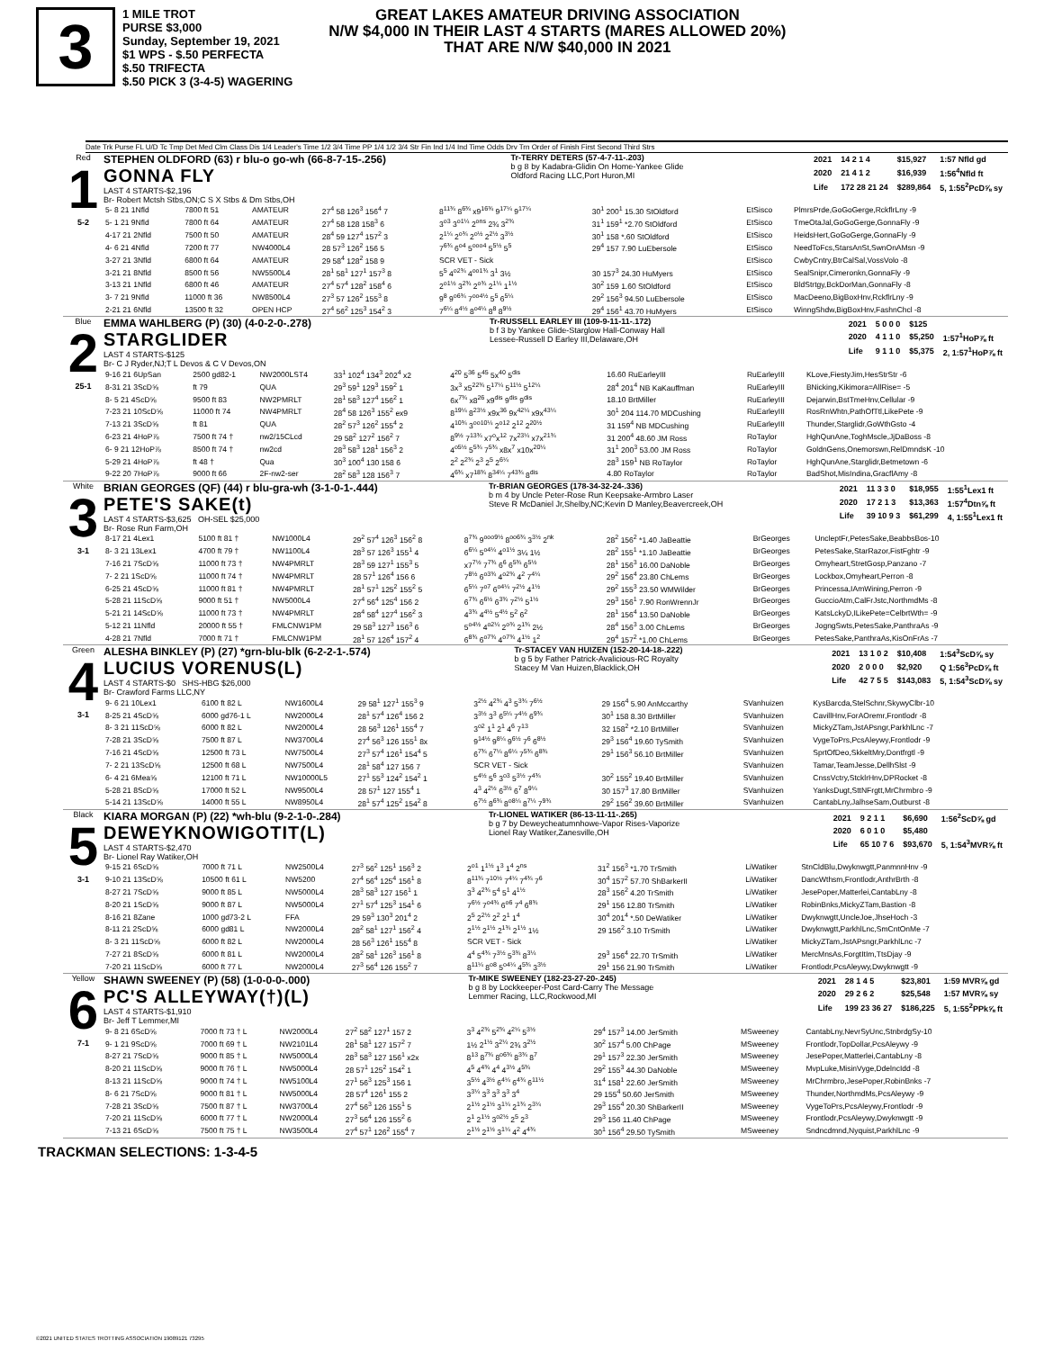3
1 MILE TROT
PURSE $3,000
Sunday, September 19, 2021
$1 WPS - $.50 PERFECTA
$.50 TRIFECTA
$.50 PICK 3 (3-4-5) WAGERING
GREAT LAKES AMATEUR DRIVING ASSOCIATION
N/W $4,000 IN THEIR LAST 4 STARTS (MARES ALLOWED 20%)
THAT ARE N/W $40,000 IN 2021
Date Trk Purse FL U/D Tc Tmp Det Med Clm Class Dis 1/4 Leader's Time 1/2 3/4 Time PP 1/4 1/2 3/4 Str Fin Ind 1/4 Ind Time Odds Drv Trn Order of Finish First Second Third Strs
Red
1
5-2
STEPHEN OLDFORD (63) r blu-o go-wh (66-8-7-15-.256)
GONNA FLY
LAST 4 STARTS-$2,196
Tr-TERRY DETERS (57-4-7-11-.203)
b g 8 by Kadabra-Glidin On Home-Yankee Glide
Oldford Racing LLC,Port Huron,MI
| 2021 | 14 2 1 4 | $15,927 | 1:57 Nfld gd |
| 2020 | 21 4 1 2 | $16,939 | 1:56<sup>4</sup>Nfld ft |
| Life | 172 28 21 24 | $289,864 | 5, 1:55<sup>2</sup>PcD⅝ sy |
Br- Robert Mctsh Stbs,ON;C S X Stbs & Dm Stbs,OH
| 5- 8 21 1Nfld | 7800 ft 51 | AMATEUR | 27<sup>4</sup> 58 126<sup>3</sup> 156<sup>4</sup> 7 | 8<sup>11¾</sup> 8<sup>6¾</sup> x9<sup>16¾</sup> 9<sup>17¼</sup> 9<sup>17¼</sup> | 30<sup>1</sup> 200<sup>1</sup> 15.30 StOldford | EtSisco | PlmrsPrde,GoGoGerge,RckflrLny -9 |
| 5- 1 21 9Nfld | 7800 ft 64 | AMATEUR | 27<sup>4</sup> 58 128 158<sup>3</sup> 6 | 3<sup>o3</sup> 3<sup>o1¼</sup> 2<sup>ons</sup> 2¾ 3<sup>2¾</sup> | 31<sup>1</sup> 159<sup>1</sup> *2.70 StOldford | EtSisco | TmeOtaJal,GoGoGerge,GonnaFly -9 |
| 4-17 21 2Nfld | 7500 ft 50 | AMATEUR | 28<sup>4</sup> 59 127<sup>4</sup> 157<sup>2</sup> 3 | 2<sup>1¼</sup> 2<sup>o¾</sup> 2<sup>o½</sup> 2<sup>2½</sup> 3<sup>3½</sup> | 30<sup>1</sup> 158 *.60 StOldford | EtSisco | HeidsHert,GoGoGerge,GonnaFly -9 |
| 4- 6 21 4Nfld | 7200 ft 77 | NW4000L4 | 28 57<sup>3</sup> 126<sup>2</sup> 156 5 | 7<sup>6¾</sup> 6<sup>o4</sup> 5<sup>ooo4</sup> 5<sup>5½</sup> 5<sup>5</sup> | 29<sup>4</sup> 157 7.90 LuEbersole | EtSisco | NeedToFcs,StarsAnSt,SwnOnAMsn -9 |
| 3-27 21 3Nfld | 6800 ft 64 | AMATEUR | 29 58<sup>4</sup> 128<sup>2</sup> 158 9 | SCR VET - Sick | | EtSisco | CwbyCntry,BtrCalSal,VossVolo -8 |
| 3-21 21 8Nfld | 8500 ft 56 | NW5500L4 | 28<sup>1</sup> 58<sup>1</sup> 127<sup>1</sup> 157<sup>3</sup> 8 | 5<sup>5</sup> 4<sup>o2¾</sup> 4<sup>oo1¾</sup> 3<sup>1</sup> 3½ | 30 157<sup>3</sup> 24.30 HuMyers | EtSisco | SealSnipr,Cimeronkn,GonnaFly -9 |
| 3-13 21 1Nfld | 6800 ft 46 | AMATEUR | 27<sup>4</sup> 57<sup>4</sup> 128<sup>2</sup> 158<sup>4</sup> 6 | 2<sup>o1½</sup> 3<sup>2¾</sup> 2<sup>o¾</sup> 2<sup>1¼</sup> 1<sup>1½</sup> | 30<sup>2</sup> 159 1.60 StOldford | EtSisco | BldStrtgy,BckDorMan,GonnaFly -8 |
| 3- 7 21 9Nfld | 11000 ft 36 | NW8500L4 | 27<sup>3</sup> 57 126<sup>2</sup> 155<sup>3</sup> 8 | 9<sup>8</sup> 9<sup>o6¾</sup> 7<sup>oo4½</sup> 5<sup>5</sup> 6<sup>5¼</sup> | 29<sup>2</sup> 156<sup>3</sup> 94.50 LuEbersole | EtSisco | MacDeeno,BigBoxHnv,RckflrLny -9 |
| 2-21 21 6Nfld | 13500 ft 32 | OPEN HCP | 27<sup>4</sup> 56<sup>2</sup> 125<sup>3</sup> 154<sup>2</sup> 3 | 7<sup>6¼</sup> 8<sup>4½</sup> 8<sup>o4¼</sup> 8<sup>8</sup> 8<sup>9½</sup> | 29<sup>4</sup> 156<sup>1</sup> 43.70 HuMyers | EtSisco | WinngShdw,BigBoxHnv,FashnChcl -8 |
Blue
2
25-1
EMMA WAHLBERG (P) (30) (4-0-2-0-.278)
STARGLIDER
LAST 4 STARTS-$125
Tr-RUSSELL EARLEY III (109-9-11-11-.172)
b f 3 by Yankee Glide-Starglow Hall-Conway Hall
Lessee-Russell D Earley III,Delaware,OH
| 2021 | 5 0 0 0 | $125 | |
| 2020 | 4 1 1 0 | $5,250 | 1:57<sup>1</sup>HoP⅞ ft |
| Life | 9 1 1 0 | $5,375 | 2, 1:57<sup>1</sup>HoP⅞ ft |
Br- C J Ryder,NJ;T L Devos & C V Devos,ON
| 9-16 21 6UpSan | 2500 gd82-1 | NW2000LST4 | 33<sup>1</sup> 102<sup>4</sup> 134<sup>3</sup> 202<sup>4</sup> x2 | 4<sup>20</sup> 5<sup>36</sup> 5<sup>45</sup> 5x<sup>40</sup> 5<sup>dis</sup> | 16.60 RuEarleyIII | RuEarleyIII | KLove,FiestyJim,HesStrStr -6 |
| 8-31 21 3ScD⅝ | ft 79 | QUA | 29<sup>3</sup> 59<sup>1</sup> 129<sup>3</sup> 159<sup>2</sup> 1 | 3x<sup>3</sup> x5<sup>22¾</sup> 5<sup>17¼</sup> 5<sup>11½</sup> 5<sup>12¼</sup> | 28<sup>4</sup> 201<sup>4</sup> NB KaKauffman | RuEarleyIII | BNicking,Kikimora=AllRise= -5 |
| 8- 5 21 4ScD⅝ | 9500 ft 83 | NW2PMRLT | 28<sup>1</sup> 58<sup>3</sup> 127<sup>4</sup> 156<sup>2</sup> 1 | 6x<sup>7¾</sup> x8<sup>26</sup> x9<sup>dis</sup> 9<sup>dis</sup> 9<sup>dis</sup> | 18.10 BrtMiller | RuEarleyIII | Dejarwin,BstTmeHnv,Cellular -9 |
| 7-23 21 10ScD⅝ | 11000 ft 74 | NW4PMRLT | 28<sup>4</sup> 58 126<sup>3</sup> 155<sup>2</sup> ex9 | 8<sup>19¼</sup> 8<sup>23½</sup> x9x<sup>36</sup> 9x<sup>42¼</sup> x9x<sup>43¼</sup> | 30<sup>1</sup> 204 114.70 MDCushing | RuEarleyIII | RosRnWhtn,PathOfTtl,LikePete -9 |
| 7-13 21 3ScD⅝ | ft 81 | QUA | 28<sup>2</sup> 57<sup>3</sup> 126<sup>2</sup> 155<sup>4</sup> 2 | 4<sup>10¾</sup> 3<sup>oo10¼</sup> 2<sup>o12</sup> 2<sup>12</sup> 2<sup>20½</sup> | 31 159<sup>4</sup> NB MDCushing | RuEarleyIII | Thunder,Starglidr,GoWthGsto -4 |
| 6-23 21 4HoP⅞ | 7500 ft 74 † | nw2/15CLcd | 29 58<sup>2</sup> 127<sup>2</sup> 156<sup>2</sup> 7 | 8<sup>9½</sup> 7<sup>13¾</sup> x7<sup>o</sup>x<sup>12</sup> 7x<sup>23¼</sup> x7x<sup>21¾</sup> | 31 200<sup>4</sup> 48.60 JM Ross | RoTaylor | HghQunAne,ToghMscle,JjDaBoss -8 |
| 6- 9 21 12HoP⅞ | 8500 ft 74 † | nw2cd | 28<sup>3</sup> 58<sup>3</sup> 128<sup>1</sup> 156<sup>3</sup> 2 | 4<sup>o5½</sup> 5<sup>5¾</sup> 7<sup>5¾</sup> x8x<sup>7</sup> x10x<sup>20¼</sup> | 31<sup>1</sup> 200<sup>3</sup> 53.00 JM Ross | RoTaylor | GoldnGens,Onemorswn,RelDmndsK -10 |
| 5-29 21 4HoP⅞ | ft 48 † | Qua | 30<sup>3</sup> 100<sup>4</sup> 130 158 6 | 2<sup>2</sup> 2<sup>2¾</sup> 2<sup>3</sup> 2<sup>5</sup> 2<sup>6¼</sup> | 28<sup>3</sup> 159<sup>1</sup> NB RoTaylor | RoTaylor | HghQunAne,Starglidr,Betmetown -6 |
| 9-22 20 7HoP⅞ | 9000 ft 66 | 2F-nw2-ser | 28<sup>2</sup> 58<sup>3</sup> 128 156<sup>3</sup> 7 | 4<sup>6¾</sup> x7<sup>18¾</sup> 8<sup>34¼</sup> 7<sup>43¾</sup> 8<sup>dis</sup> | 4.80 RoTaylor | RoTaylor | BadShot,MisIndina,GracflAmy -8 |
White
3
3-1
BRIAN GEORGES (QF) (44) r blu-gra-wh (3-1-0-1-.444)
PETE'S SAKE(t)
LAST 4 STARTS-$3,625 OH-SEL $25,000
Tr-BRIAN GEORGES (178-34-32-24-.336)
b m 4 by Uncle Peter-Rose Run Keepsake-Armbro Laser
Steve R McDaniel Jr,Shelby,NC;Kevin D Manley,Beavercreek,OH
| 2021 | 11 3 3 0 | $18,955 | 1:55<sup>1</sup>Lex1 ft |
| 2020 | 17 2 1 3 | $13,363 | 1:57<sup>4</sup>Dtn⅝ ft |
| Life | 39 10 9 3 | $61,299 | 4, 1:55<sup>1</sup>Lex1 ft |
Br- Rose Run Farm,OH
| 8-17 21 4Lex1 | 5100 ft 81 † | NW1000L4 | 29<sup>2</sup> 57<sup>4</sup> 126<sup>3</sup> 156<sup>2</sup> 8 | 8<sup>7¾</sup> 9<sup>ooo9½</sup> 8<sup>oo6¾</sup> 3<sup>3½</sup> 2<sup>nk</sup> | 28<sup>2</sup> 156<sup>2</sup> *1.40 JaBeattie | BrGeorges | UncleptFr,PetesSake,BeabbsBos-10 |
| 8- 3 21 13Lex1 | 4700 ft 79 † | NW1100L4 | 28<sup>3</sup> 57 126<sup>3</sup> 155<sup>1</sup> 4 | 6<sup>6¼</sup> 5<sup>o4¼</sup> 4<sup>o1½</sup> 3¼ 1½ | 28<sup>2</sup> 155<sup>1</sup> *1.10 JaBeattie | BrGeorges | PetesSake,StarRazor,FistFghtr -9 |
| 7-16 21 7ScD⅝ | 11000 ft 73 † | NW4PMRLT | 28<sup>3</sup> 59 127<sup>1</sup> 155<sup>3</sup> 5 | x7<sup>7½</sup> 7<sup>7¾</sup> 6<sup>6</sup> 6<sup>5¾</sup> 6<sup>5½</sup> | 28<sup>1</sup> 156<sup>3</sup> 16.00 DaNoble | BrGeorges | Omyheart,StretGosp,Panzano -7 |
| 7- 2 21 1ScD⅝ | 11000 ft 74 † | NW4PMRLT | 28 57<sup>1</sup> 126<sup>4</sup> 156 6 | 7<sup>8½</sup> 6<sup>o3¾</sup> 4<sup>o2¾</sup> 4<sup>2</sup> 7<sup>4¼</sup> | 29<sup>2</sup> 156<sup>4</sup> 23.80 ChLems | BrGeorges | Lockbox,Omyheart,Perron -8 |
| 6-25 21 4ScD⅝ | 11000 ft 81 † | NW4PMRLT | 28<sup>1</sup> 57<sup>1</sup> 125<sup>2</sup> 155<sup>2</sup> 5 | 6<sup>5¼</sup> 7<sup>o7</sup> 6<sup>o4¼</sup> 7<sup>2½</sup> 4<sup>1½</sup> | 29<sup>2</sup> 155<sup>3</sup> 23.50 WMWilder | BrGeorges | Princessa,IAmWining,Perron -9 |
| 5-28 21 11ScD⅝ | 9000 ft 51 † | NW5000L4 | 27<sup>4</sup> 56<sup>4</sup> 125<sup>4</sup> 156 2 | 6<sup>7¾</sup> 6<sup>6½</sup> 6<sup>3¾</sup> 7<sup>2½</sup> 5<sup>1½</sup> | 29<sup>3</sup> 156<sup>1</sup> 7.90 RonWrennJr | BrGeorges | GuccioAtm,CalFrJstc,NorthmdMs -8 |
| 5-21 21 14ScD⅝ | 11000 ft 73 † | NW4PMRLT | 28<sup>4</sup> 58<sup>4</sup> 127<sup>4</sup> 156<sup>2</sup> 3 | 4<sup>3¾</sup> 4<sup>4½</sup> 5<sup>4½</sup> 5<sup>2</sup> 6<sup>2</sup> | 28<sup>1</sup> 156<sup>4</sup> 13.50 DaNoble | BrGeorges | KatsLckyD,ILikePete=CelbrtWth= -9 |
| 5-12 21 11Nfld | 20000 ft 55 † | FMLCNW1PM | 29 58<sup>3</sup> 127<sup>3</sup> 156<sup>3</sup> 6 | 5<sup>o4½</sup> 4<sup>o2¼</sup> 2<sup>o¾</sup> 2<sup>1¾</sup> 2½ | 28<sup>4</sup> 156<sup>3</sup> 3.00 ChLems | BrGeorges | JogngSwts,PetesSake,PanthraAs -9 |
| 4-28 21 7Nfld | 7000 ft 71 † | FMLCNW1PM | 28<sup>1</sup> 57 126<sup>4</sup> 157<sup>2</sup> 4 | 6<sup>8¾</sup> 6<sup>o7¾</sup> 4<sup>o7¾</sup> 4<sup>1½</sup> 1<sup>2</sup> | 29<sup>4</sup> 157<sup>2</sup> *1.00 ChLems | BrGeorges | PetesSake,PanthraAs,KisOnFrAs -7 |
Green
4
3-1
ALESHA BINKLEY (P) (27) *grn-blu-blk (6-2-2-1-.574)
LUCIUS VORENUS(L)
LAST 4 STARTS-$0 SHS-HBG $26,000
Tr-STACEY VAN HUIZEN (152-20-14-18-.222)
b g 5 by Father Patrick-Avalicious-RC Royalty
Stacey M Van Huizen,Blacklick,OH
| 2021 | 13 1 0 2 | $10,408 | 1:54<sup>3</sup>ScD⅝ sy |
| 2020 | 2 0 0 0 | $2,920 | Q 1:56<sup>3</sup>PcD⅝ ft |
| Life | 42 7 5 5 | $143,083 | 5, 1:54<sup>3</sup>ScD⅝ sy |
Br- Crawford Farms LLC,NY
| 9- 6 21 10Lex1 | 6100 ft 82 L | NW1600L4 | 29 58<sup>1</sup> 127<sup>1</sup> 155<sup>3</sup> 9 | 3<sup>2½</sup> 4<sup>2¾</sup> 4<sup>3</sup> 5<sup>3¾</sup> 7<sup>6½</sup> | 29 156<sup>4</sup> 5.90 AnMccarthy | SVanhuizen | KysBarcda,StelSchnr,SkywyClbr-10 |
| 8-25 21 4ScD⅝ | 6000 gd76-1 L | NW2000L4 | 28<sup>1</sup> 57<sup>4</sup> 126<sup>4</sup> 156 2 | 3<sup>3½</sup> 3<sup>3</sup> 6<sup>5¼</sup> 7<sup>4½</sup> 6<sup>9¾</sup> | 30<sup>1</sup> 158 8.30 BrtMiller | SVanhuizen | CavillHnv,ForAOremr,Frontlodr -8 |
| 8- 3 21 11ScD⅝ | 6000 ft 82 L | NW2000L4 | 28 56<sup>3</sup> 126<sup>1</sup> 155<sup>4</sup> 7 | 3<sup>o2</sup> 1<sup>1</sup> 2<sup>1</sup> 4<sup>6</sup> 7<sup>13</sup> | 32 158<sup>2</sup> *2.10 BrtMiller | SVanhuizen | MickyZTam,JstAPsngr,ParkhlLnc -7 |
| 7-28 21 3ScD⅝ | 7500 ft 87 L | NW3700L4 | 27<sup>4</sup> 56<sup>3</sup> 126 155<sup>1</sup> 8x | 9<sup>14½</sup> 9<sup>8¼</sup> 9<sup>6½</sup> 7<sup>6</sup> 6<sup>8½</sup> | 29<sup>3</sup> 156<sup>4</sup> 19.60 TySmith | SVanhuizen | VygeToPrs,PcsAleywy,Frontlodr -9 |
| 7-16 21 4ScD⅝ | 12500 ft 73 L | NW7500L4 | 27<sup>3</sup> 57<sup>4</sup> 126<sup>1</sup> 154<sup>4</sup> 5 | 6<sup>7¾</sup> 6<sup>7¼</sup> 8<sup>6¼</sup> 7<sup>5¾</sup> 6<sup>8¾</sup> | 29<sup>1</sup> 156<sup>3</sup> 56.10 BrtMiller | SVanhuizen | SprtOfDeo,SkkeltMry,Dontfrgtl -9 |
| 7- 2 21 13ScD⅝ | 12500 ft 68 L | NW7500L4 | 28<sup>1</sup> 58<sup>4</sup> 127 156 7 | SCR VET - Sick | | SVanhuizen | Tamar,TeamJesse,DellhSlst -9 |
| 6- 4 21 6Mea⅝ | 12100 ft 71 L | NW10000L5 | 27<sup>1</sup> 55<sup>3</sup> 124<sup>2</sup> 154<sup>2</sup> 1 | 5<sup>4½</sup> 5<sup>6</sup> 3<sup>o3</sup> 5<sup>3½</sup> 7<sup>4¾</sup> | 30<sup>2</sup> 155<sup>2</sup> 19.40 BrtMiller | SVanhuizen | CnssVctry,StcklrHnv,DPRocket -8 |
| 5-28 21 8ScD⅝ | 17000 ft 52 L | NW9500L4 | 28 57<sup>1</sup> 127 155<sup>4</sup> 1 | 4<sup>3</sup> 4<sup>2½</sup> 6<sup>3½</sup> 6<sup>7</sup> 8<sup>9¼</sup> | 30 157<sup>3</sup> 17.80 BrtMiller | SVanhuizen | YanksDugt,SttNFrgtt,MrChrmbro -9 |
| 5-14 21 13ScD⅝ | 14000 ft 55 L | NW8950L4 | 28<sup>1</sup> 57<sup>4</sup> 125<sup>2</sup> 154<sup>2</sup> 8 | 6<sup>7½</sup> 8<sup>6¾</sup> 8<sup>o8¼</sup> 8<sup>7¼</sup> 7<sup>9¾</sup> | 29<sup>2</sup> 156<sup>2</sup> 39.60 BrtMiller | SVanhuizen | CantabLny,JalhseSam,Outburst -8 |
Black
5
3-1
KIARA MORGAN (P) (22) *wh-blu (9-2-1-0-.284)
DEWEYKNOWIGOTIT(L)
LAST 4 STARTS-$2,470
Tr-LIONEL WATIKER (86-13-11-11-.265)
b g 7 by Deweycheatumnhowe-Vapor Rises-Vaporize
Lionel Ray Watiker,Zanesville,OH
| 2021 | 9 2 1 1 | $6,690 | 1:56<sup>2</sup>ScD⅝ gd |
| 2020 | 6 0 1 0 | $5,480 | |
| Life | 65 10 7 6 | $93,670 | 5, 1:54<sup>3</sup>MVR⅝ ft |
Br- Lionel Ray Watiker,OH
| 9-15 21 6ScD⅝ | 7000 ft 71 L | NW2500L4 | 27<sup>3</sup> 56<sup>2</sup> 125<sup>1</sup> 156<sup>3</sup> 2 | 2<sup>o1</sup> 1<sup>1½</sup> 1<sup>3</sup> 1<sup>4</sup> 2<sup>ns</sup> | 31<sup>2</sup> 156<sup>3</sup> *1.70 TrSmith | LiWatiker | StnCldBlu,Dwyknwgtt,PanmnnHnv -9 |
| 9-10 21 13ScD⅝ | 10500 ft 61 L | NW5200 | 27<sup>4</sup> 56<sup>4</sup> 125<sup>4</sup> 156<sup>1</sup> 8 | 8<sup>11¾</sup> 7<sup>10½</sup> 7<sup>4¼</sup> 7<sup>4¾</sup> 7<sup>6</sup> | 30<sup>4</sup> 157<sup>2</sup> 57.70 ShBarkerII | LiWatiker | DancWthsm,Frontlodr,AnthrBrth -8 |
| 8-27 21 7ScD⅝ | 9000 ft 85 L | NW5000L4 | 28<sup>3</sup> 58<sup>3</sup> 127 156<sup>1</sup> 1 | 3<sup>3</sup> 4<sup>2¾</sup> 5<sup>4</sup> 5<sup>1</sup> 4<sup>1½</sup> | 28<sup>3</sup> 156<sup>2</sup> 4.20 TrSmith | LiWatiker | JesePoper,Matterlei,CantabLny -8 |
| 8-20 21 1ScD⅝ | 9000 ft 87 L | NW5000L4 | 27<sup>1</sup> 57<sup>4</sup> 125<sup>3</sup> 154<sup>1</sup> 6 | 7<sup>6½</sup> 7<sup>o4¾</sup> 6<sup>o6</sup> 7<sup>4</sup> 6<sup>8¾</sup> | 29<sup>1</sup> 156 12.80 TrSmith | LiWatiker | RobinBnks,MickyZTam,Bastion -8 |
| 8-16 21 8Zane | 1000 gd73-2 L | FFA | 29 59<sup>3</sup> 130<sup>3</sup> 201<sup>4</sup> 2 | 2<sup>5</sup> 2<sup>2½</sup> 2<sup>2</sup> 2<sup>1</sup> 1<sup>4</sup> | 30<sup>4</sup> 201<sup>4</sup> *.50 DeWatiker | LiWatiker | Dwyknwgtt,UncleJoe,JhseHoch -3 |
| 8-11 21 2ScD⅝ | 6000 gd81 L | NW2000L4 | 28<sup>2</sup> 58<sup>1</sup> 127<sup>1</sup> 156<sup>2</sup> 4 | 2<sup>1½</sup> 2<sup>1½</sup> 2<sup>1¾</sup> 2<sup>1½</sup> 1½ | 29 156<sup>2</sup> 3.10 TrSmith | LiWatiker | Dwyknwgtt,ParkhlLnc,SmCntOnMe -7 |
| 8- 3 21 11ScD⅝ | 6000 ft 82 L | NW2000L4 | 28 56<sup>3</sup> 126<sup>1</sup> 155<sup>4</sup> 8 | SCR VET - Sick | | LiWatiker | MickyZTam,JstAPsngr,ParkhlLnc -7 |
| 7-27 21 8ScD⅝ | 6000 ft 81 L | NW2000L4 | 28<sup>2</sup> 58<sup>1</sup> 126<sup>3</sup> 156<sup>1</sup> 8 | 4<sup>4</sup> 5<sup>4¾</sup> 7<sup>3½</sup> 5<sup>3¾</sup> 8<sup>3¼</sup> | 29<sup>3</sup> 156<sup>4</sup> 22.70 TrSmith | LiWatiker | MercMnsAs,ForgtItIm,TtsDjay -9 |
| 7-20 21 11ScD⅝ | 6000 ft 77 L | NW2000L4 | 27<sup>3</sup> 56<sup>4</sup> 126 155<sup>2</sup> 7 | 8<sup>11¼</sup> 8<sup>o8</sup> 5<sup>o4¼</sup> 4<sup>5¾</sup> 3<sup>3½</sup> | 29<sup>1</sup> 156 21.90 TrSmith | LiWatiker | Frontlodr,PcsAleywy,Dwyknwgtt -9 |
Yellow
6
7-1
SHAWN SWEENEY (P) (58) (1-0-0-0-.000)
PC'S ALLEYWAY(†)(L)
LAST 4 STARTS-$1,910
Tr-MIKE SWEENEY (182-23-27-20-.245)
b g 8 by Lockkeeper-Post Card-Carry The Message
Lemmer Racing, LLC,Rockwood,MI
| 2021 | 28 1 4 5 | $23,801 | 1:59 MVR⅝ gd |
| 2020 | 29 2 6 2 | $25,548 | 1:57 MVR⅝ sy |
| Life | 199 23 36 27 | $186,225 | 5, 1:55<sup>2</sup>PPk⅝ ft |
Br- Jeff T Lemmer,MI
| 9- 8 21 6ScD⅝ | 7000 ft 73 † L | NW2000L4 | 27<sup>2</sup> 58<sup>2</sup> 127<sup>1</sup> 157 2 | 3<sup>3</sup> 4<sup>2¾</sup> 5<sup>2¾</sup> 4<sup>2¼</sup> 5<sup>3½</sup> | 29<sup>4</sup> 157<sup>3</sup> 14.00 JerSmith | MSweeney | CantabLny,NevrSyUnc,StnbrdgSy-10 |
| 9- 1 21 9ScD⅝ | 7000 ft 69 † L | NW2101L4 | 28<sup>1</sup> 58<sup>1</sup> 127 157<sup>2</sup> 7 | 1½ 2<sup>1½</sup> 3<sup>2¼</sup> 2¾ 3<sup>2½</sup> | 30<sup>2</sup> 157<sup>4</sup> 5.00 ChPage | MSweeney | Frontlodr,TopDollar,PcsAleywy -9 |
| 8-27 21 7ScD⅝ | 9000 ft 85 † L | NW5000L4 | 28<sup>3</sup> 58<sup>3</sup> 127 156<sup>1</sup> x2x | 8<sup>13</sup> 8<sup>7¾</sup> 8<sup>o6¾</sup> 8<sup>3¾</sup> 8<sup>7</sup> | 29<sup>1</sup> 157<sup>3</sup> 22.30 JerSmith | MSweeney | JesePoper,Matterlei,CantabLny -8 |
| 8-20 21 11ScD⅝ | 9000 ft 76 † L | NW5000L4 | 28 57<sup>1</sup> 125<sup>2</sup> 154<sup>2</sup> 1 | 4<sup>5</sup> 4<sup>4¾</sup> 4<sup>4</sup> 4<sup>3½</sup> 4<sup>5¾</sup> | 29<sup>2</sup> 155<sup>3</sup> 44.30 DaNoble | MSweeney | MvpLuke,MisinVyge,DdelncIdd -8 |
| 8-13 21 11ScD⅝ | 9000 ft 74 † L | NW5100L4 | 27<sup>1</sup> 56<sup>3</sup> 125<sup>3</sup> 156 1 | 3<sup>5½</sup> 4<sup>3½</sup> 6<sup>4¼</sup> 6<sup>4¾</sup> 6<sup>11½</sup> | 31<sup>4</sup> 158<sup>1</sup> 22.60 JerSmith | MSweeney | MrChrmbro,JesePoper,RobinBnks -7 |
| 8- 6 21 7ScD⅝ | 9000 ft 81 † L | NW5000L4 | 28 57<sup>4</sup> 126<sup>1</sup> 155 2 | 3<sup>3¼</sup> 3<sup>3</sup> 3<sup>3</sup> 3<sup>3</sup> 3<sup>4</sup> | 29 155<sup>4</sup> 50.60 JerSmith | MSweeney | Thunder,NorthmdMs,PcsAleywy -9 |
| 7-28 21 3ScD⅝ | 7500 ft 87 † L | NW3700L4 | 27<sup>4</sup> 56<sup>3</sup> 126 155<sup>1</sup> 5 | 2<sup>1½</sup> 2<sup>1½</sup> 3<sup>1¼</sup> 2<sup>1¾</sup> 2<sup>3¼</sup> | 29<sup>3</sup> 155<sup>4</sup> 20.30 ShBarkerII | MSweeney | VygeToPrs,PcsAleywy,Frontlodr -9 |
| 7-20 21 11ScD⅝ | 6000 ft 77 † L | NW2000L4 | 27<sup>3</sup> 56<sup>4</sup> 126 155<sup>2</sup> 6 | 2<sup>1</sup> 2<sup>1½</sup> 3<sup>o2½</sup> 2<sup>5</sup> 2<sup>3</sup> | 29<sup>3</sup> 156 11.40 ChPage | MSweeney | Frontlodr,PcsAleywy,Dwyknwgtt -9 |
| 7-13 21 6ScD⅝ | 7500 ft 75 † L | NW3500L4 | 27<sup>4</sup> 57<sup>1</sup> 126<sup>2</sup> 155<sup>4</sup> 7 | 2<sup>1½</sup> 2<sup>1½</sup> 3<sup>1¼</sup> 4<sup>2</sup> 4<sup>4¾</sup> | 30<sup>1</sup> 156<sup>4</sup> 29.50 TySmith | MSweeney | Sndncdmnd,Nyquist,ParkhlLnc -9 |
TRACKMAN SELECTIONS: 1-3-4-5
©2021 UNITED STATES TROTTING ASSOCIATION 19089121 73295